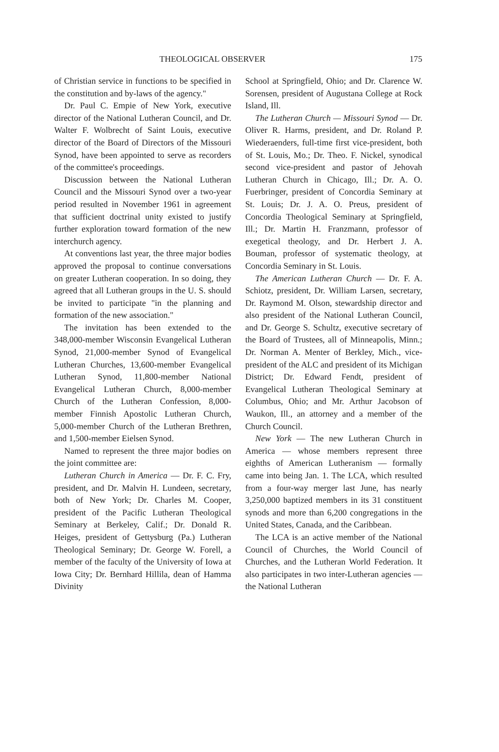THEOLOGICAL OBSERVER 175
of Christian service in functions to be specified in the constitution and by-laws of the agency."
Dr. Paul C. Empie of New York, executive director of the National Lutheran Council, and Dr. Walter F. Wolbrecht of Saint Louis, executive director of the Board of Directors of the Missouri Synod, have been appointed to serve as recorders of the committee's proceedings.
Discussion between the National Lutheran Council and the Missouri Synod over a two-year period resulted in November 1961 in agreement that sufficient doctrinal unity existed to justify further exploration toward formation of the new interchurch agency.
At conventions last year, the three major bodies approved the proposal to continue conversations on greater Lutheran cooperation. In so doing, they agreed that all Lutheran groups in the U. S. should be invited to participate "in the planning and formation of the new association."
The invitation has been extended to the 348,000-member Wisconsin Evangelical Lutheran Synod, 21,000-member Synod of Evangelical Lutheran Churches, 13,600-member Evangelical Lutheran Synod, 11,800-member National Evangelical Lutheran Church, 8,000-member Church of the Lutheran Confession, 8,000-member Finnish Apostolic Lutheran Church, 5,000-member Church of the Lutheran Brethren, and 1,500-member Eielsen Synod.
Named to represent the three major bodies on the joint committee are:
Lutheran Church in America — Dr. F. C. Fry, president, and Dr. Malvin H. Lundeen, secretary, both of New York; Dr. Charles M. Cooper, president of the Pacific Lutheran Theological Seminary at Berkeley, Calif.; Dr. Donald R. Heiges, president of Gettysburg (Pa.) Lutheran Theological Seminary; Dr. George W. Forell, a member of the faculty of the University of Iowa at Iowa City; Dr. Bernhard Hillila, dean of Hamma Divinity
School at Springfield, Ohio; and Dr. Clarence W. Sorensen, president of Augustana College at Rock Island, Ill.
The Lutheran Church — Missouri Synod — Dr. Oliver R. Harms, president, and Dr. Roland P. Wiederaenders, full-time first vice-president, both of St. Louis, Mo.; Dr. Theo. F. Nickel, synodical second vice-president and pastor of Jehovah Lutheran Church in Chicago, Ill.; Dr. A. O. Fuerbringer, president of Concordia Seminary at St. Louis; Dr. J. A. O. Preus, president of Concordia Theological Seminary at Springfield, Ill.; Dr. Martin H. Franzmann, professor of exegetical theology, and Dr. Herbert J. A. Bouman, professor of systematic theology, at Concordia Seminary in St. Louis.
The American Lutheran Church — Dr. F. A. Schiotz, president, Dr. William Larsen, secretary, Dr. Raymond M. Olson, stewardship director and also president of the National Lutheran Council, and Dr. George S. Schultz, executive secretary of the Board of Trustees, all of Minneapolis, Minn.; Dr. Norman A. Menter of Berkley, Mich., vice-president of the ALC and president of its Michigan District; Dr. Edward Fendt, president of Evangelical Lutheran Theological Seminary at Columbus, Ohio; and Mr. Arthur Jacobson of Waukon, Ill., an attorney and a member of the Church Council.
New York — The new Lutheran Church in America — whose members represent three eighths of American Lutheranism — formally came into being Jan. 1. The LCA, which resulted from a four-way merger last June, has nearly 3,250,000 baptized members in its 31 constituent synods and more than 6,200 congregations in the United States, Canada, and the Caribbean.
The LCA is an active member of the National Council of Churches, the World Council of Churches, and the Lutheran World Federation. It also participates in two inter-Lutheran agencies — the National Lutheran